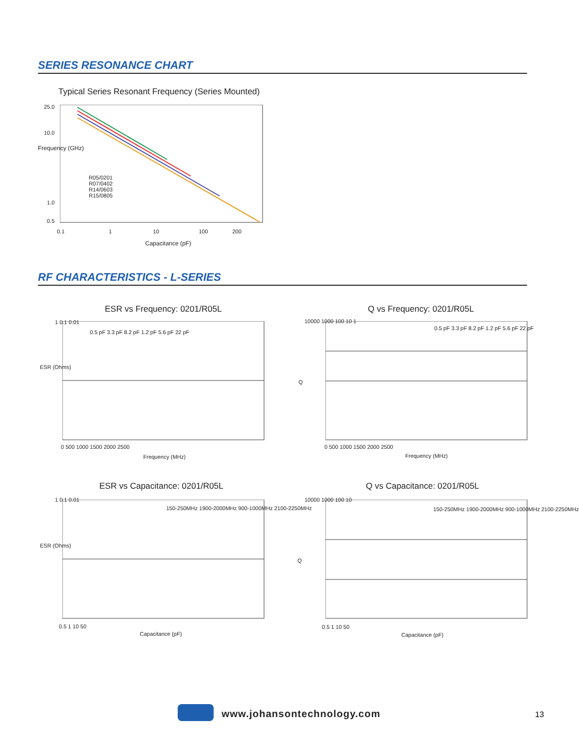SERIES RESONANCE CHART
Typical Series Resonant Frequency (Series Mounted)
25.0
10.0
1.0
0.5
R05/0201
R07/0402
R14/0603
R15/0805
0.1 1 10 100 200
Capacitance (pF)
Frequency (GHz)
RF CHARACTERISTICS - L-SERIES
ESR vs Frequency: 0201/R05L Q vs Frequency: 0201/R05L
0.5 pF 3.3 pF 8.2 pF 1.2 pF 5.6 pF 22 pF
0.5 pF 3.3 pF 8.2 pF 1.2 pF 5.6 pF 22 pF
1 0.1 0.01 10000 1000 100 10 1
0 500 1000 1500 2000 2500 0 500 1000 1500 2000 2500
Frequency (MHz) Frequency (MHz)
ESR (Ohms)
Q
ESR vs Capacitance: 0201/R05L Q vs Capacitance: 0201/R05L
150-250MHz 1900-2000MHz 900-1000MHz 2100-2250MHz
150-250MHz 1900-2000MHz 900-1000MHz 2100-2250MHz
1 0.1 0.01 10000 1000 100 10
0.5 1 10 50 0.5 1 10 50
Capacitance (pF) Capacitance (pF)
ESR (Ohms)
Q
www.johansontechnology.com 13